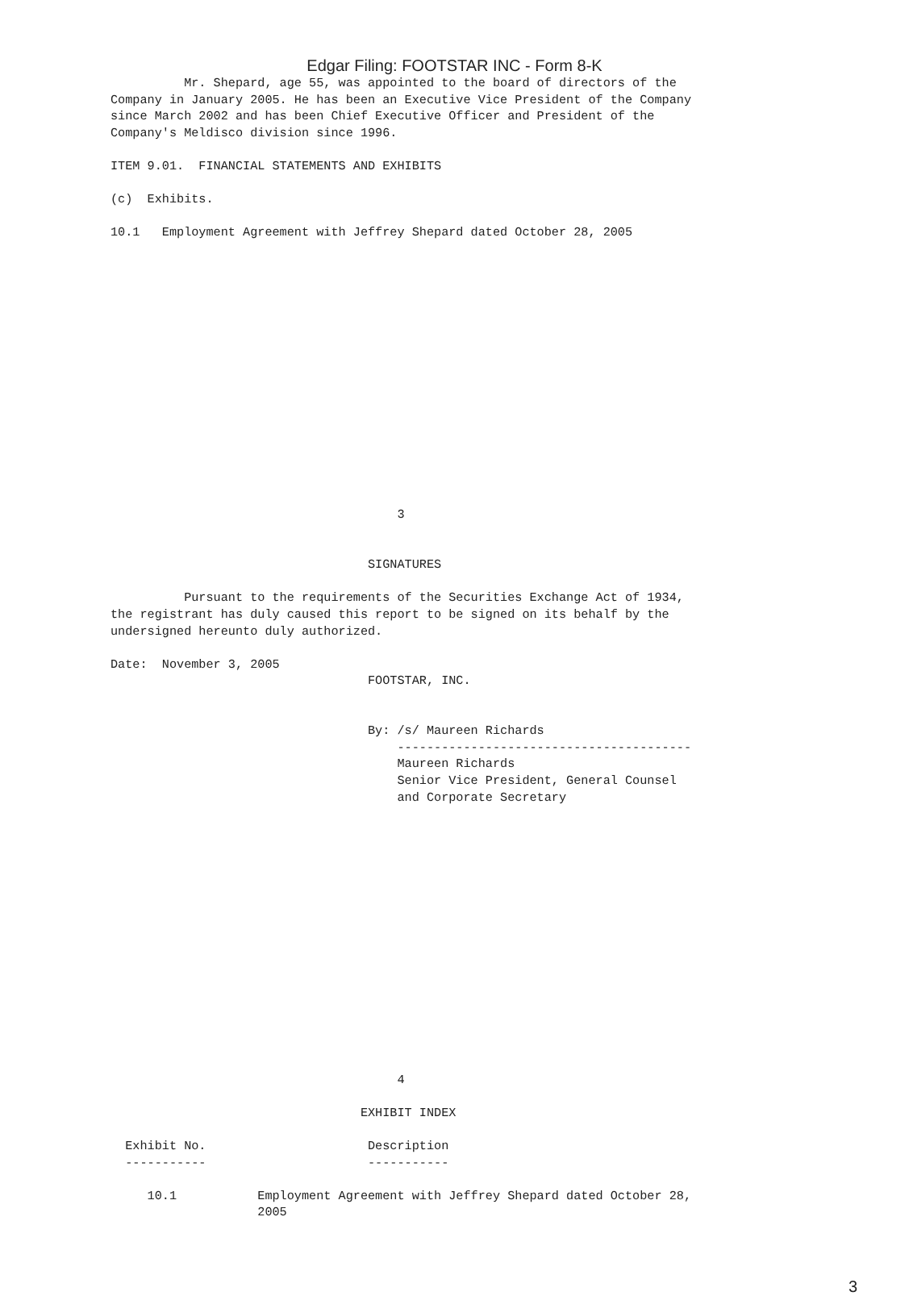Edgar Filing: FOOTSTAR INC - Form 8-K
          Mr. Shepard, age 55, was appointed to the board of directors of the
Company in January 2005. He has been an Executive Vice President of the Company
since March 2002 and has been Chief Executive Officer and President of the
Company's Meldisco division since 1996.

ITEM 9.01.  FINANCIAL STATEMENTS AND EXHIBITS

(c)  Exhibits.

10.1   Employment Agreement with Jeffrey Shepard dated October 28, 2005
















                                       3


                                   SIGNATURES

          Pursuant to the requirements of the Securities Exchange Act of 1934,
the registrant has duly caused this report to be signed on its behalf by the
undersigned hereunto duly authorized.

Date:  November 3, 2005
                                   FOOTSTAR, INC.


                                   By: /s/ Maureen Richards
                                       ----------------------------------------
                                       Maureen Richards
                                       Senior Vice President, General Counsel
                                       and Corporate Secretary
















                                       4

                                  EXHIBIT INDEX

  Exhibit No.                      Description
  -----------                      -----------

     10.1           Employment Agreement with Jeffrey Shepard dated October 28,
                    2005
3